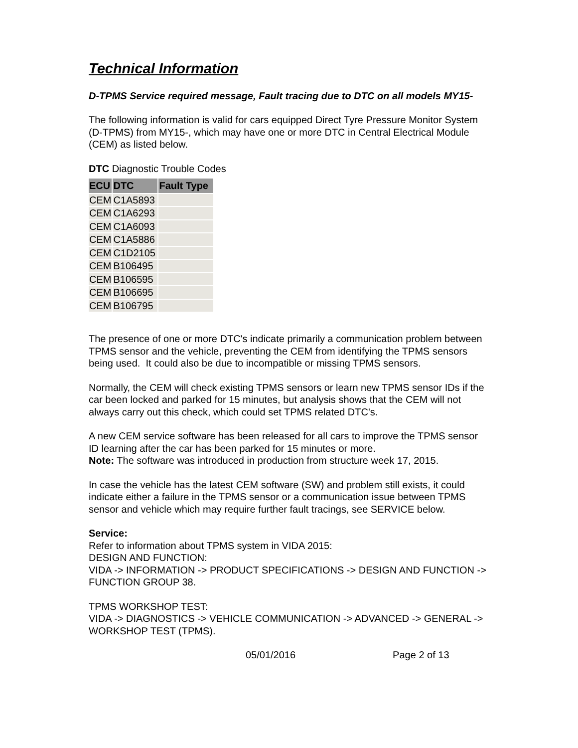Technical Information
D-TPMS Service required message, Fault tracing due to DTC on all models MY15-
The following information is valid for cars equipped Direct Tyre Pressure Monitor System (D-TPMS) from MY15-, which may have one or more DTC in Central Electrical Module (CEM) as listed below.
DTC Diagnostic Trouble Codes
| ECU | DTC | Fault Type |
| --- | --- | --- |
| CEM | C1A5893 | |
| CEM | C1A6293 | |
| CEM | C1A6093 | |
| CEM | C1A5886 | |
| CEM | C1D2105 | |
| CEM | B106495 | |
| CEM | B106595 | |
| CEM | B106695 | |
| CEM | B106795 | |
The presence of one or more DTC's indicate primarily a communication problem between TPMS sensor and the vehicle, preventing the CEM from identifying the TPMS sensors being used. It could also be due to incompatible or missing TPMS sensors.
Normally, the CEM will check existing TPMS sensors or learn new TPMS sensor IDs if the car been locked and parked for 15 minutes, but analysis shows that the CEM will not always carry out this check, which could set TPMS related DTC's.
A new CEM service software has been released for all cars to improve the TPMS sensor ID learning after the car has been parked for 15 minutes or more.
Note: The software was introduced in production from structure week 17, 2015.
In case the vehicle has the latest CEM software (SW) and problem still exists, it could indicate either a failure in the TPMS sensor or a communication issue between TPMS sensor and vehicle which may require further fault tracings, see SERVICE below.
Service:
Refer to information about TPMS system in VIDA 2015:
DESIGN AND FUNCTION:
VIDA -> INFORMATION -> PRODUCT SPECIFICATIONS -> DESIGN AND FUNCTION -> FUNCTION GROUP 38.
TPMS WORKSHOP TEST:
VIDA -> DIAGNOSTICS -> VEHICLE COMMUNICATION -> ADVANCED -> GENERAL -> WORKSHOP TEST (TPMS).
05/01/2016 Page 2 of 13